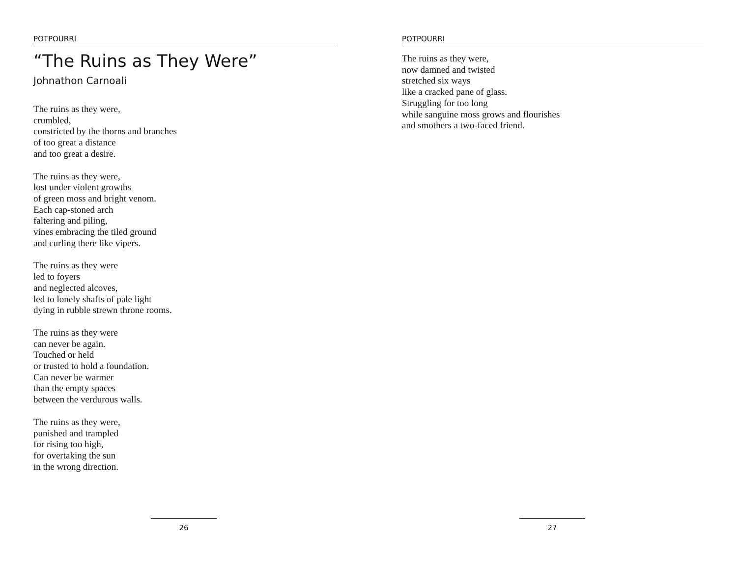POTPOURRI
“The Ruins as They Were”
Johnathon Carnoali
The ruins as they were,
crumbled,
constricted by the thorns and branches
of too great a distance
and too great a desire.
The ruins as they were,
lost under violent growths
of green moss and bright venom.
Each cap-stoned arch
faltering and piling,
vines embracing the tiled ground
and curling there like vipers.
The ruins as they were
led to foyers
and neglected alcoves,
led to lonely shafts of pale light
dying in rubble strewn throne rooms.
The ruins as they were
can never be again.
Touched or held
or trusted to hold a foundation.
Can never be warmer
than the empty spaces
between the verdurous walls.
The ruins as they were,
punished and trampled
for rising too high,
for overtaking the sun
in the wrong direction.
26
POTPOURRI
The ruins as they were,
now damned and twisted
stretched six ways
like a cracked pane of glass.
Struggling for too long
while sanguine moss grows and flourishes
and smothers a two-faced friend.
27